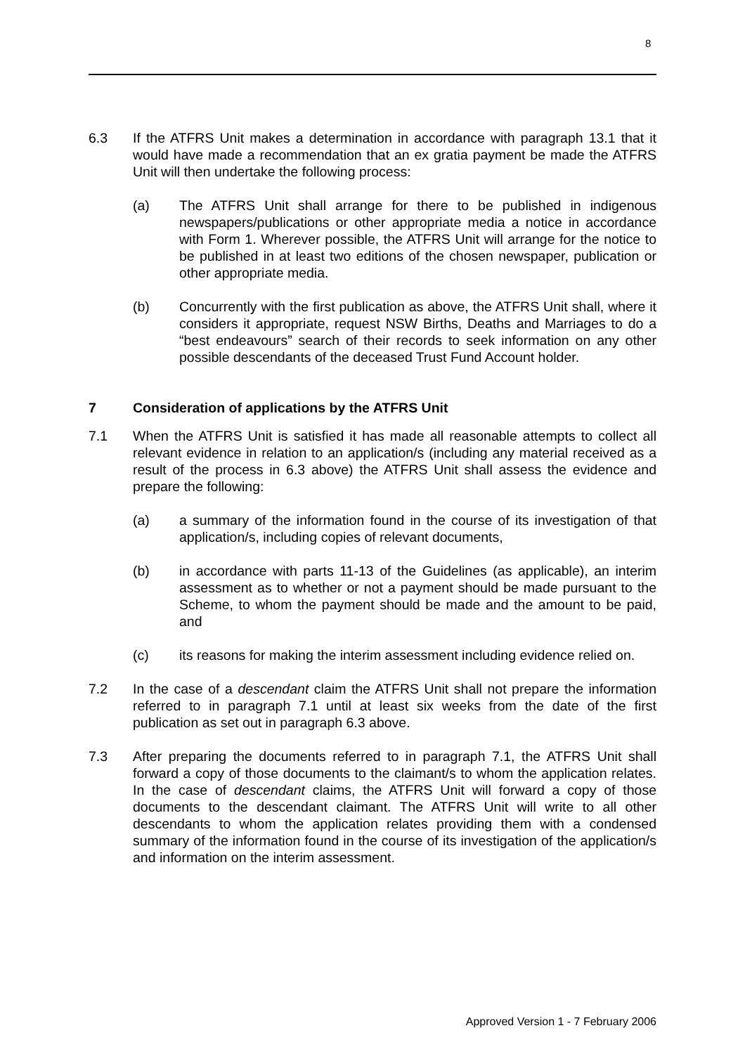8
6.3 If the ATFRS Unit makes a determination in accordance with paragraph 13.1 that it would have made a recommendation that an ex gratia payment be made the ATFRS Unit will then undertake the following process:
(a) The ATFRS Unit shall arrange for there to be published in indigenous newspapers/publications or other appropriate media a notice in accordance with Form 1. Wherever possible, the ATFRS Unit will arrange for the notice to be published in at least two editions of the chosen newspaper, publication or other appropriate media.
(b) Concurrently with the first publication as above, the ATFRS Unit shall, where it considers it appropriate, request NSW Births, Deaths and Marriages to do a “best endeavours” search of their records to seek information on any other possible descendants of the deceased Trust Fund Account holder.
7 Consideration of applications by the ATFRS Unit
7.1 When the ATFRS Unit is satisfied it has made all reasonable attempts to collect all relevant evidence in relation to an application/s (including any material received as a result of the process in 6.3 above) the ATFRS Unit shall assess the evidence and prepare the following:
(a) a summary of the information found in the course of its investigation of that application/s, including copies of relevant documents,
(b) in accordance with parts 11-13 of the Guidelines (as applicable), an interim assessment as to whether or not a payment should be made pursuant to the Scheme, to whom the payment should be made and the amount to be paid, and
(c) its reasons for making the interim assessment including evidence relied on.
7.2 In the case of a descendant claim the ATFRS Unit shall not prepare the information referred to in paragraph 7.1 until at least six weeks from the date of the first publication as set out in paragraph 6.3 above.
7.3 After preparing the documents referred to in paragraph 7.1, the ATFRS Unit shall forward a copy of those documents to the claimant/s to whom the application relates. In the case of descendant claims, the ATFRS Unit will forward a copy of those documents to the descendant claimant. The ATFRS Unit will write to all other descendants to whom the application relates providing them with a condensed summary of the information found in the course of its investigation of the application/s and information on the interim assessment.
Approved Version 1 - 7 February 2006